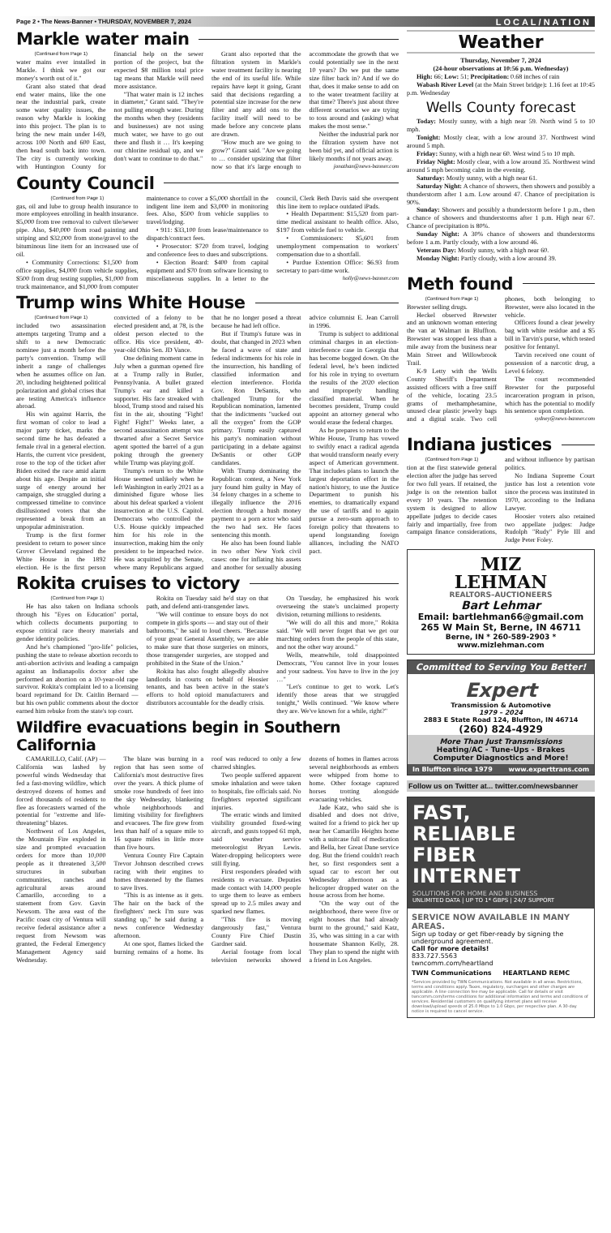Page 2 • The News-Banner • THURSDAY, NOVEMBER 7, 2024 LOCAL/NATION
Markle water main
(Continued from Page 1)
water mains ever installed in Markle. I think we got our money's worth out of it."
Grant also stated that dead end water mains, like the one near the industrial park, create some water quality issues, the reason why Markle is looking into this project. The plan is to bring the new main under I-69, across 100 North and 600 East, then head south back into town. The city is currently working with Huntington County for financial help on the sewer portion of the project, but the expected $8 million total price tag means that Markle will need more assistance.
"That water main is 12 inches in diameter," Grant said. "They're not pulling enough water. During the months when they (residents and businesses) are not using much water, we have to go out there and flush it … It's keeping our chlorine residual up, and we don't want to continue to do that."
Grant also reported that the filtration system in Markle's water treatment facility is nearing the end of its useful life. While repairs have kept it going, Grant said that decisions regarding a potential size increase for the new filter and any add ons to the facility itself will need to be made before any concrete plans are drawn.
"How much are we going to grow?" Grant said. "Are we going to … consider upsizing that filter now so that it's large enough to accommodate the growth that we could potentially see in the next 10 years? Do we put the same size filter back in? And if we do that, does it make sense to add on to the water treatment facility at that time? There's just about three different scenarios we are trying to toss around and (asking) what makes the most sense."
Neither the industrial park nor the filtration system have not been bid yet, and official action is likely months if not years away.
jonathan@news-banner.com
County Council
(Continued from Page 1)
gas, oil and lube to group health insurance to more employees enrolling in health insurance. $5,000 from tree removal to culvert tile/sewer pipe. Also, $40,000 from road painting and striping and $32,000 from stone/gravel to the bituminous line item for an increased use of oil.
• Community Corrections: $1,500 from office supplies, $4,000 from vehicle supplies, $500 from drug testing supplies, $1,000 from truck maintenance, and $1,000 from computer maintenance to cover a $5,000 shortfall in the indigent line item and $3,000 in monitoring fees. Also, $500 from vehicle supplies to travel/lodging.
• 911: $33,100 from lease/maintenance to dispatch/contract fees.
• Prosecutor: $720 from travel, lodging and conference fees to dues and subscriptions.
• Election Board: $400 from capital equipment and $70 from software licensing to miscellaneous supplies. In a letter to the council, Clerk Beth Davis said she overspent this line item to replace outdated iPads.
• Health Department: $15,520 from part-time medical assistant to health office. Also, $197 from vehicle fuel to vehicle.
• Commissioners: $5,601 from unemployment compensation to workers' compensation due to a shortfall.
• Purdue Extention Office: $6.93 from secretary to part-time work.
holly@news-banner.com
Trump wins White House
(Continued from Page 1)
included two assassination attempts targeting Trump and a shift to a new Democratic nominee just a month before the party's convention. Trump will inherit a range of challenges when he assumes office on Jan. 20, including heightened political polarization and global crises that are testing America's influence abroad.
His win against Harris, the first woman of color to lead a major party ticket, marks the second time he has defeated a female rival in a general election. Harris, the current vice president, rose to the top of the ticket after Biden exited the race amid alarm about his age. Despite an initial surge of energy around her campaign, she struggled during a compressed timeline to convince disillusioned voters that she represented a break from an unpopular administration.
Trump is the first former president to return to power since Grover Cleveland regained the White House in the 1892 election. He is the first person convicted of a felony to be elected president and, at 78, is the oldest person elected to the office. His vice president, 40-year-old Ohio Sen. JD Vance.
One defining moment came in July when a gunman opened fire at a Trump rally in Butler, Pennsylvania. A bullet grazed Trump's ear and killed a supporter. His face streaked with blood, Trump stood and raised his fist in the air, shouting "Fight! Fight! Fight!" Weeks later, a second assassination attempt was thwarted after a Secret Service agent spotted the barrel of a gun poking through the greenery while Trump was playing golf.
Trump's return to the White House seemed unlikely when he left Washington in early 2021 as a diminished figure whose lies about his defeat sparked a violent insurrection at the U.S. Capitol. Democrats who controlled the U.S. House quickly impeached him for his role in the insurrection, making him the only president to be impeached twice. He was acquitted by the Senate, where many Republicans argued that he no longer posed a threat because he had left office.
But if Trump's future was in doubt, that changed in 2023 when he faced a wave of state and federal indictments for his role in the insurrection, his handling of classified information and election interference. Florida Gov. Ron DeSantis, who challenged Trump for the Republican nomination, lamented that the indictments "sucked out all the oxygen" from the GOP primary. Trump easily captured his party's nomination without participating in a debate against DeSantis or other GOP candidates.
With Trump dominating the Republican contest, a New York jury found him guilty in May of 34 felony charges in a scheme to illegally influence the 2016 election through a hush money payment to a porn actor who said the two had sex. He faces sentencing this month.
He also has been found liable in two other New York civil cases: one for inflating his assets and another for sexually abusing advice columnist E. Jean Carroll in 1996.
Trump is subject to additional criminal charges in an election-interference case in Georgia that has become bogged down. On the federal level, he's been indicted for his role in trying to overturn the results of the 2020 election and improperly handling classified material. When he becomes president, Trump could appoint an attorney general who would erase the federal charges.
As he prepares to return to the White House, Trump has vowed to swiftly enact a radical agenda that would transform nearly every aspect of American government. That includes plans to launch the largest deportation effort in the nation's history, to use the Justice Department to punish his enemies, to dramatically expand the use of tariffs and to again pursue a zero-sum approach to foreign policy that threatens to upend longstanding foreign alliances, including the NATO pact.
Rokita cruises to victory
(Continued from Page 1)
He has also taken on Indiana schools through his "Eyes on Education" portal, which collects documents purporting to expose critical race theory materials and gender identity policies.
And he's championed "pro-life" policies, pushing the state to release abortion records to anti-abortion activists and leading a campaign against an Indianapolis doctor after she performed an abortion on a 10-year-old rape survivor. Rokita's complaint led to a licensing board reprimand for Dr. Caitlin Bernard — but his own public comments about the doctor earned him rebuke from the state's top court.
Rokita on Tuesday said he'd stay on that path, and defend anti-transgender laws.
"We will continue to ensure boys do not compete in girls sports — and stay out of their bathrooms," he said to loud cheers. "Because of your great General Assembly, we are able to make sure that those surgeries on minors, those transgender surgeries, are stopped and prohibited in the State of the Union."
Rokita has also fought allegedly abusive landlords in courts on behalf of Hoosier tenants, and has been active in the state's efforts to hold opioid manufacturers and distributors accountable for the deadly crisis.
On Tuesday, he emphasized his work overseeing the state's unclaimed property division, returning millions to residents.
"We will do all this and more," Rokita said. "We will never forget that we get our marching orders from the people of this state, and not the other way around."
Wells, meanwhile, told disappointed Democrats, "You cannot live in your losses and your sadness. You have to live in the joy …"
"Let's continue to get to work. Let's identify those areas that we struggled tonight," Wells continued. "We know where they are. We've known for a while, right?"
Wildfire evacuations begin in Southern California
CAMARILLO, Calif. (AP) — California was lashed by powerful winds Wednesday that fed a fast-moving wildfire, which destroyed dozens of homes and forced thousands of residents to flee as forecasters warned of the potential for "extreme and life-threatening" blazes.
Northwest of Los Angeles, the Mountain Fire exploded in size and prompted evacuation orders for more than 10,000 people as it threatened 3,500 structures in suburban communities, ranches and agricultural areas around Camarillo, according to a statement from Gov. Gavin Newsom. The area east of the Pacific coast city of Ventura will receive federal assistance after a request from Newsom was granted, the Federal Emergency Management Agency said Wednesday.
The blaze was burning in a region that has seen some of California's most destructive fires over the years. A thick plume of smoke rose hundreds of feet into the sky Wednesday, blanketing whole neighborhoods and limiting visibility for firefighters and evacuees. The fire grew from less than half of a square mile to 16 square miles in little more than five hours.
Ventura County Fire Captain Trevor Johnson described crews racing with their engines to homes threatened by the flames to save lives.
"This is as intense as it gets. The hair on the back of the firefighters' neck I'm sure was standing up," he said during a news conference Wednesday afternoon.
At one spot, flames licked the burning remains of a home. Its roof was reduced to only a few charred shingles.
Two people suffered apparent smoke inhalation and were taken to hospitals, fire officials said. No firefighters reported significant injuries.
The erratic winds and limited visibility grounded fixed-wing aircraft, and gusts topped 61 mph, said weather service meteorologist Bryan Lewis. Water-dropping helicopters were still flying.
First responders pleaded with residents to evacuate. Deputies made contact with 14,000 people to urge them to leave as embers spread up to 2.5 miles away and sparked new flames.
"This fire is moving dangerously fast," Ventura County Fire Chief Dustin Gardner said.
Aerial footage from local television networks showed dozens of homes in flames across several neighborhoods as embers were whipped from home to home. Other footage captured horses trotting alongside evacuating vehicles.
Jade Katz, who said she is disabled and does not drive, waited for a friend to pick her up near her Camarillo Heights home with a suitcase full of medication and Bella, her Great Dane service dog. But the friend couldn't reach her, so first responders sent a squad car to escort her out Wednesday afternoon as a helicopter dropped water on the house across from her home.
"On the way out of the neighborhood, there were five or eight houses that had already burnt to the ground," said Katz, 35, who was sitting in a car with housemate Shannon Kelly, 28. They plan to spend the night with a friend in Los Angeles.
Weather
Thursday, November 7, 2024
(24-hour observations at 10:56 p.m. Wednesday)
High: 66; Low: 51; Precipitation: 0.68 inches of rain
Wabash River Level (at the Main Street bridge): 1.16 feet at 10:45 p.m. Wednesday
Wells County forecast
Today: Mostly sunny, with a high near 59. North wind 5 to 10 mph.
Tonight: Mostly clear, with a low around 37. Northwest wind around 5 mph.
Friday: Sunny, with a high near 60. West wind 5 to 10 mph.
Friday Night: Mostly clear, with a low around 35. Northwest wind around 5 mph becoming calm in the evening.
Saturday: Mostly sunny, with a high near 61.
Saturday Night: A chance of showers, then showers and possibly a thunderstorm after 1 a.m. Low around 47. Chance of precipitation is 90%.
Sunday: Showers and possibly a thunderstorm before 1 p.m., then a chance of showers and thunderstorms after 1 p.m. High near 67. Chance of precipitation is 80%.
Sunday Night: A 30% chance of showers and thunderstorms before 1 a.m. Partly cloudy, with a low around 46.
Veterans Day: Mostly sunny, with a high near 60.
Monday Night: Partly cloudy, with a low around 39.
Meth found
(Continued from Page 1)
Brewster selling drugs.
Heckel observed Brewster and an unknown woman entering the van at Walmart in Bluffton. Brewster was stopped less than a mile away from the business near Main Street and Willowbrook Trail.
K-9 Letty with the Wells County Sheriff's Department assisted officers with a free sniff of the vehicle, locating 23.5 grams of methamphetamine, unused clear plastic jewelry bags and a digital scale. Two cell phones, both belonging to Brewster, were also located in the vehicle.
Officers found a clear jewelry bag with white residue and a $5 bill in Tarvin's purse, which tested positive for fentanyl.
Tarvin received one count of possession of a narcotic drug, a Level 6 felony.
The court recommended Brewster for the purposeful incarceration program in prison, which has the potential to modify his sentence upon completion.
sydney@news-banner.com
Indiana justices
(Continued from Page 1)
tion at the first statewide general election after the judge has served for two full years. If retained, the judge is on the retention ballot every 10 years. The retention system is designed to allow appellate judges to decide cases fairly and impartially, free from campaign finance considerations, and without influence by partisan politics.
No Indiana Supreme Court justice has lost a retention vote since the process was instituted in 1970, according to the Indiana Lawyer.
Hoosier voters also retained two appellate judges: Judge Rudolph "Rudy" Pyle III and Judge Peter Foley.
MIZ
LEHMAN
REALTORS–AUCTIONEERS
Bart Lehmar
Email: bartlehman66@gmail.com
265 W Main St, Berne, IN 46711
Berne, IN * 260-589-2903 * www.mizlehman.com
Committed to Serving You Better!
Expert
Transmission & Automotive
1979 – 2024
2883 E State Road 124, Bluffton, IN 46714
(260) 824-4929
More Than Just Transmissions
Heating/AC - Tune-Ups - Brakes
Computer Diagnostics and More!
In Bluffton since 1979 www.experttrans.com
Follow us on Twitter at... twitter.com/newsbanner
FAST,
RELIABLE
FIBER
INTERNET
SOLUTIONS FOR HOME AND BUSINESS
UNLIMITED DATA | UP TO 1* GBPS | 24/7 SUPPORT
SERVICE NOW AVAILABLE IN MANY AREAS.
Sign up today or get fiber-ready by signing the underground agreement.
Call for more details!
833.727.5563
twncomm.com/heartland
TWN Communications HEARTLAND REMC
*Services provided by TWN Communications. Not available in all areas. Restrictions, terms and conditions apply. Taxes, regulatory, surcharges and other charges are applicable. A line connection fee may be applicable. Call for details or visit twncomm.com/terms-conditions for additional information and terms and conditions of services. Residential customers on qualifying internet plans will receive download/upload speeds of 25.0 Mbps to 1.0 Gbps, per respective plan. A 30-day notice is required to cancel service.